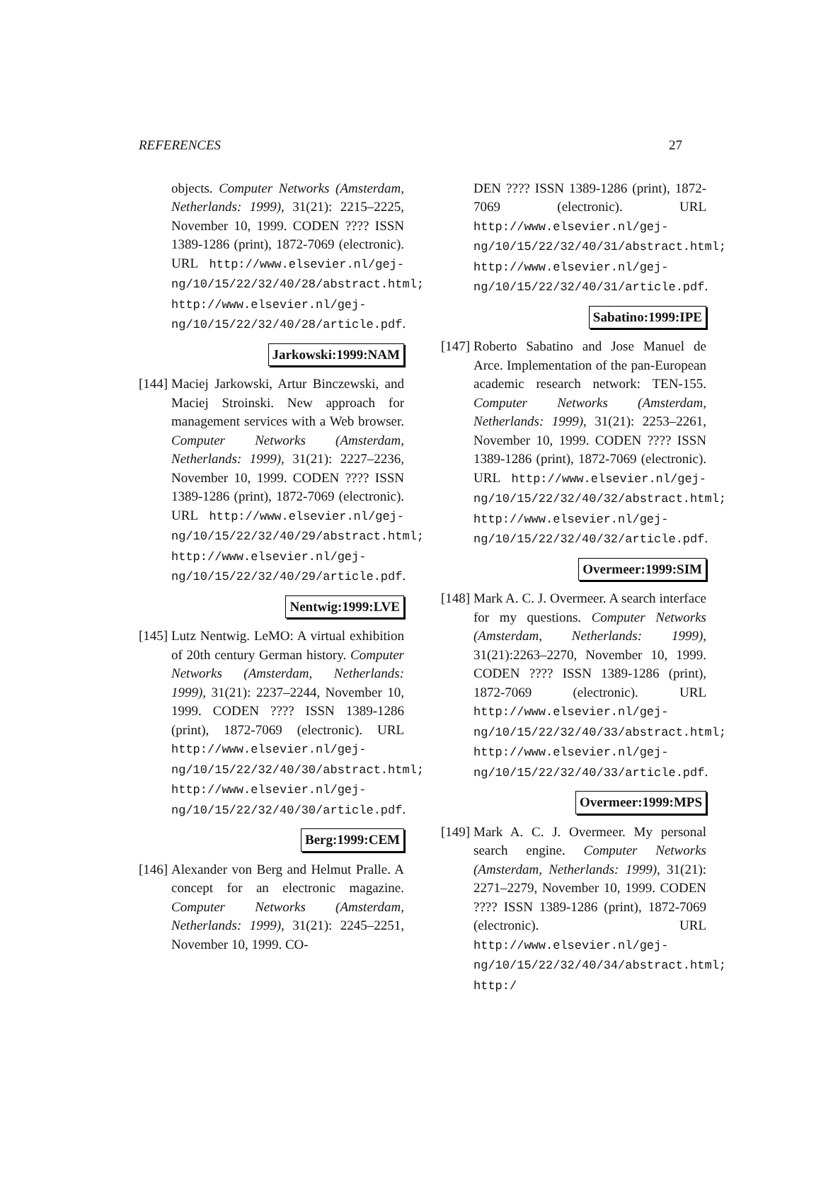REFERENCES 27
objects. Computer Networks (Amsterdam, Netherlands: 1999), 31(21): 2215–2225, November 10, 1999. CODEN ???? ISSN 1389-1286 (print), 1872-7069 (electronic). URL http://www.elsevier.nl/gej-ng/10/15/22/32/40/28/abstract.html; http://www.elsevier.nl/gej-ng/10/15/22/32/40/28/article.pdf.
Jarkowski:1999:NAM
[144]
Maciej Jarkowski, Artur Binczewski, and Maciej Stroinski. New approach for management services with a Web browser. Computer Networks (Amsterdam, Netherlands: 1999), 31(21): 2227–2236, November 10, 1999. CODEN ???? ISSN 1389-1286 (print), 1872-7069 (electronic). URL http://www.elsevier.nl/gej-ng/10/15/22/32/40/29/abstract.html; http://www.elsevier.nl/gej-ng/10/15/22/32/40/29/article.pdf.
Nentwig:1999:LVE
[145]
Lutz Nentwig. LeMO: A virtual exhibition of 20th century German history. Computer Networks (Amsterdam, Netherlands: 1999), 31(21): 2237–2244, November 10, 1999. CODEN ???? ISSN 1389-1286 (print), 1872-7069 (electronic). URL http://www.elsevier.nl/gej-ng/10/15/22/32/40/30/abstract.html; http://www.elsevier.nl/gej-ng/10/15/22/32/40/30/article.pdf.
Berg:1999:CEM
[146]
Alexander von Berg and Helmut Pralle. A concept for an electronic magazine. Computer Networks (Amsterdam, Netherlands: 1999), 31(21): 2245–2251, November 10, 1999. CO-
DEN ???? ISSN 1389-1286 (print), 1872-7069 (electronic). URL http://www.elsevier.nl/gej-ng/10/15/22/32/40/31/abstract.html; http://www.elsevier.nl/gej-ng/10/15/22/32/40/31/article.pdf.
Sabatino:1999:IPE
[147]
Roberto Sabatino and Jose Manuel de Arce. Implementation of the pan-European academic research network: TEN-155. Computer Networks (Amsterdam, Netherlands: 1999), 31(21): 2253–2261, November 10, 1999. CODEN ???? ISSN 1389-1286 (print), 1872-7069 (electronic). URL http://www.elsevier.nl/gej-ng/10/15/22/32/40/32/abstract.html; http://www.elsevier.nl/gej-ng/10/15/22/32/40/32/article.pdf.
Overmeer:1999:SIM
[148]
Mark A. C. J. Overmeer. A search interface for my questions. Computer Networks (Amsterdam, Netherlands: 1999), 31(21):2263–2270, November 10, 1999. CODEN ???? ISSN 1389-1286 (print), 1872-7069 (electronic). URL http://www.elsevier.nl/gej-ng/10/15/22/32/40/33/abstract.html; http://www.elsevier.nl/gej-ng/10/15/22/32/40/33/article.pdf.
Overmeer:1999:MPS
[149]
Mark A. C. J. Overmeer. My personal search engine. Computer Networks (Amsterdam, Netherlands: 1999), 31(21): 2271–2279, November 10, 1999. CODEN ???? ISSN 1389-1286 (print), 1872-7069 (electronic). URL http://www.elsevier.nl/gej-ng/10/15/22/32/40/34/abstract.html; http:/